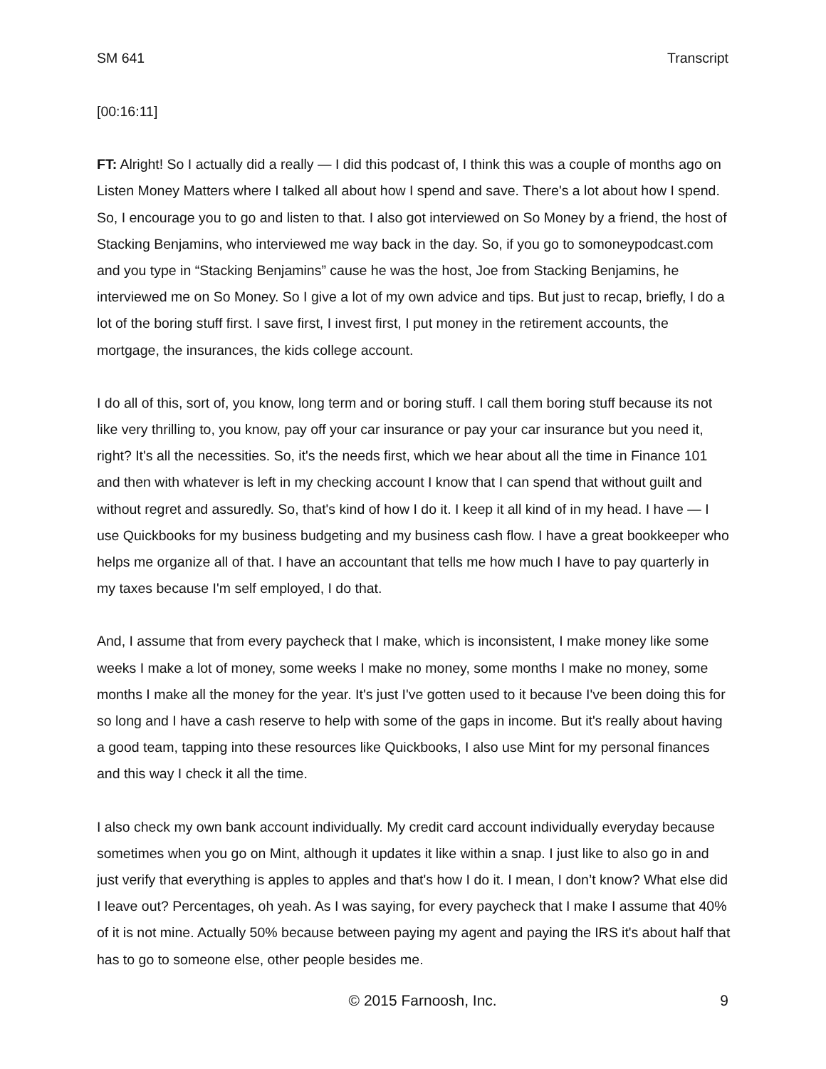SM 641 Transcript
[00:16:11]
FT: Alright! So I actually did a really — I did this podcast of, I think this was a couple of months ago on Listen Money Matters where I talked all about how I spend and save. There's a lot about how I spend. So, I encourage you to go and listen to that. I also got interviewed on So Money by a friend, the host of Stacking Benjamins, who interviewed me way back in the day. So, if you go to somoneypodcast.com and you type in “Stacking Benjamins” cause he was the host, Joe from Stacking Benjamins, he interviewed me on So Money. So I give a lot of my own advice and tips. But just to recap, briefly, I do a lot of the boring stuff first. I save first, I invest first, I put money in the retirement accounts, the mortgage, the insurances, the kids college account.
I do all of this, sort of, you know, long term and or boring stuff. I call them boring stuff because its not like very thrilling to, you know, pay off your car insurance or pay your car insurance but you need it, right? It's all the necessities. So, it's the needs first, which we hear about all the time in Finance 101 and then with whatever is left in my checking account I know that I can spend that without guilt and without regret and assuredly. So, that's kind of how I do it. I keep it all kind of in my head. I have — I use Quickbooks for my business budgeting and my business cash flow. I have a great bookkeeper who helps me organize all of that. I have an accountant that tells me how much I have to pay quarterly in my taxes because I'm self employed, I do that.
And, I assume that from every paycheck that I make, which is inconsistent, I make money like some weeks I make a lot of money, some weeks I make no money, some months I make no money, some months I make all the money for the year. It's just I've gotten used to it because I've been doing this for so long and I have a cash reserve to help with some of the gaps in income. But it's really about having a good team, tapping into these resources like Quickbooks, I also use Mint for my personal finances and this way I check it all the time.
I also check my own bank account individually. My credit card account individually everyday because sometimes when you go on Mint, although it updates it like within a snap. I just like to also go in and just verify that everything is apples to apples and that's how I do it. I mean, I don’t know? What else did I leave out? Percentages, oh yeah. As I was saying, for every paycheck that I make I assume that 40% of it is not mine. Actually 50% because between paying my agent and paying the IRS it's about half that has to go to someone else, other people besides me.
© 2015 Farnoosh, Inc. 9